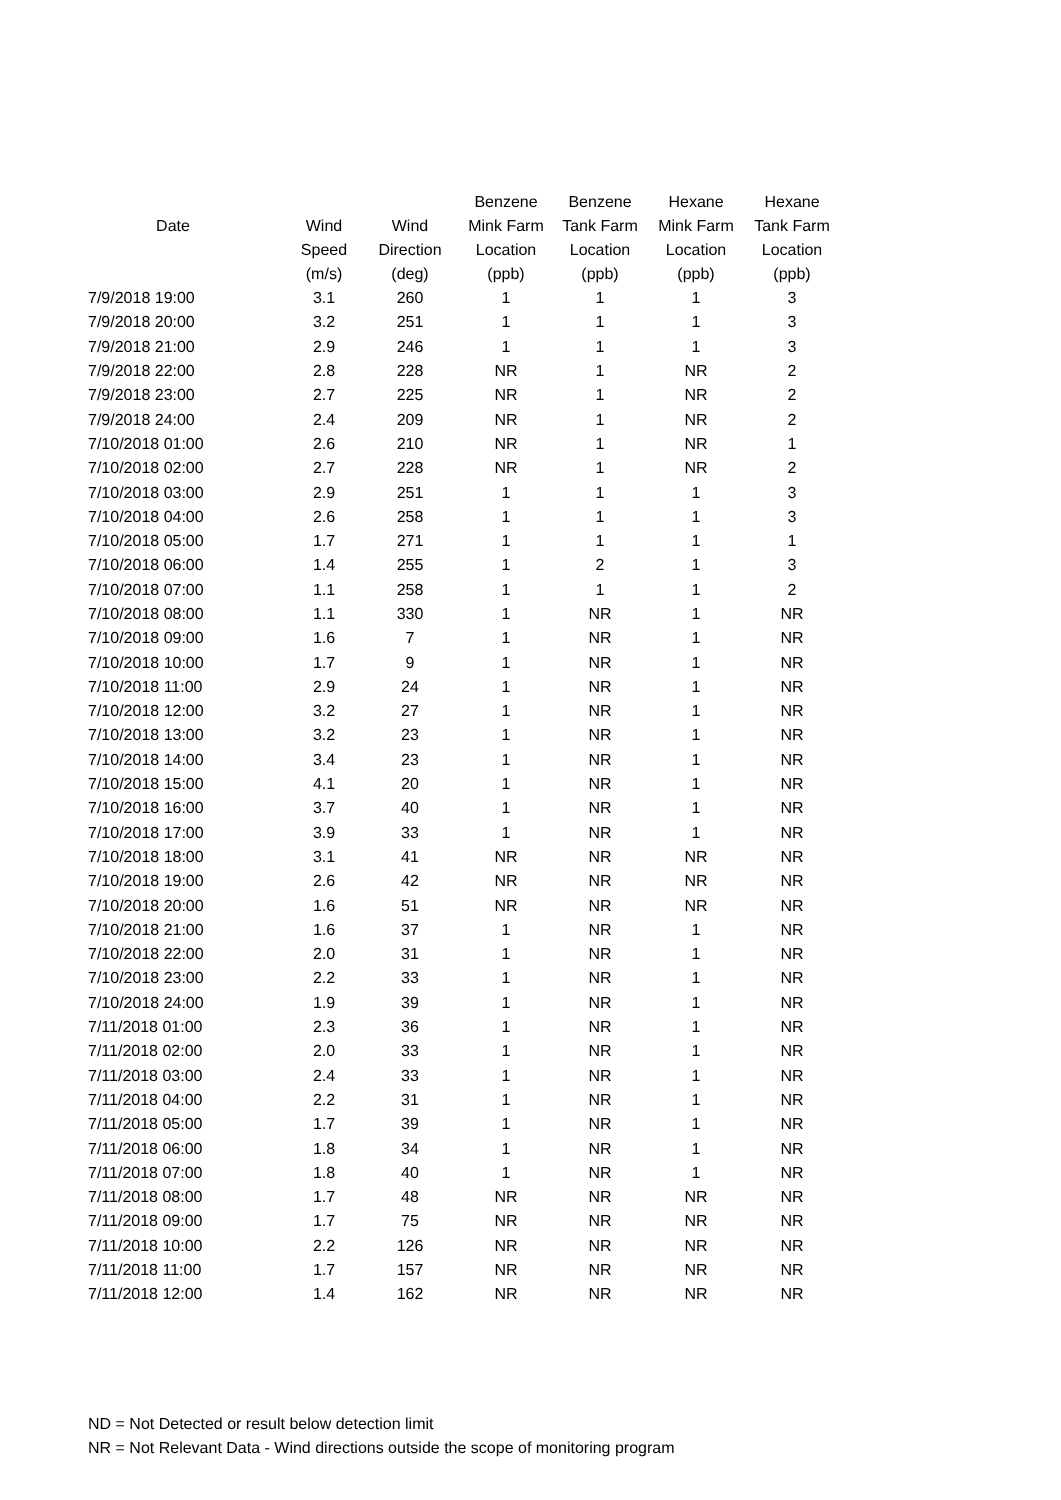| | | | Benzene | Benzene | Hexane | Hexane |
| --- | --- | --- | --- | --- | --- | --- |
| Date | Wind | Wind | Mink Farm | Tank Farm | Mink Farm | Tank Farm |
| | Speed | Direction | Location | Location | Location | Location |
| | (m/s) | (deg) | (ppb) | (ppb) | (ppb) | (ppb) |
| 7/9/2018 19:00 | 3.1 | 260 | 1 | 1 | 1 | 3 |
| 7/9/2018 20:00 | 3.2 | 251 | 1 | 1 | 1 | 3 |
| 7/9/2018 21:00 | 2.9 | 246 | 1 | 1 | 1 | 3 |
| 7/9/2018 22:00 | 2.8 | 228 | NR | 1 | NR | 2 |
| 7/9/2018 23:00 | 2.7 | 225 | NR | 1 | NR | 2 |
| 7/9/2018 24:00 | 2.4 | 209 | NR | 1 | NR | 2 |
| 7/10/2018 01:00 | 2.6 | 210 | NR | 1 | NR | 1 |
| 7/10/2018 02:00 | 2.7 | 228 | NR | 1 | NR | 2 |
| 7/10/2018 03:00 | 2.9 | 251 | 1 | 1 | 1 | 3 |
| 7/10/2018 04:00 | 2.6 | 258 | 1 | 1 | 1 | 3 |
| 7/10/2018 05:00 | 1.7 | 271 | 1 | 1 | 1 | 1 |
| 7/10/2018 06:00 | 1.4 | 255 | 1 | 2 | 1 | 3 |
| 7/10/2018 07:00 | 1.1 | 258 | 1 | 1 | 1 | 2 |
| 7/10/2018 08:00 | 1.1 | 330 | 1 | NR | 1 | NR |
| 7/10/2018 09:00 | 1.6 | 7 | 1 | NR | 1 | NR |
| 7/10/2018 10:00 | 1.7 | 9 | 1 | NR | 1 | NR |
| 7/10/2018 11:00 | 2.9 | 24 | 1 | NR | 1 | NR |
| 7/10/2018 12:00 | 3.2 | 27 | 1 | NR | 1 | NR |
| 7/10/2018 13:00 | 3.2 | 23 | 1 | NR | 1 | NR |
| 7/10/2018 14:00 | 3.4 | 23 | 1 | NR | 1 | NR |
| 7/10/2018 15:00 | 4.1 | 20 | 1 | NR | 1 | NR |
| 7/10/2018 16:00 | 3.7 | 40 | 1 | NR | 1 | NR |
| 7/10/2018 17:00 | 3.9 | 33 | 1 | NR | 1 | NR |
| 7/10/2018 18:00 | 3.1 | 41 | NR | NR | NR | NR |
| 7/10/2018 19:00 | 2.6 | 42 | NR | NR | NR | NR |
| 7/10/2018 20:00 | 1.6 | 51 | NR | NR | NR | NR |
| 7/10/2018 21:00 | 1.6 | 37 | 1 | NR | 1 | NR |
| 7/10/2018 22:00 | 2.0 | 31 | 1 | NR | 1 | NR |
| 7/10/2018 23:00 | 2.2 | 33 | 1 | NR | 1 | NR |
| 7/10/2018 24:00 | 1.9 | 39 | 1 | NR | 1 | NR |
| 7/11/2018 01:00 | 2.3 | 36 | 1 | NR | 1 | NR |
| 7/11/2018 02:00 | 2.0 | 33 | 1 | NR | 1 | NR |
| 7/11/2018 03:00 | 2.4 | 33 | 1 | NR | 1 | NR |
| 7/11/2018 04:00 | 2.2 | 31 | 1 | NR | 1 | NR |
| 7/11/2018 05:00 | 1.7 | 39 | 1 | NR | 1 | NR |
| 7/11/2018 06:00 | 1.8 | 34 | 1 | NR | 1 | NR |
| 7/11/2018 07:00 | 1.8 | 40 | 1 | NR | 1 | NR |
| 7/11/2018 08:00 | 1.7 | 48 | NR | NR | NR | NR |
| 7/11/2018 09:00 | 1.7 | 75 | NR | NR | NR | NR |
| 7/11/2018 10:00 | 2.2 | 126 | NR | NR | NR | NR |
| 7/11/2018 11:00 | 1.7 | 157 | NR | NR | NR | NR |
| 7/11/2018 12:00 | 1.4 | 162 | NR | NR | NR | NR |
ND = Not Detected or result below detection limit
NR = Not Relevant Data - Wind directions outside the scope of monitoring program